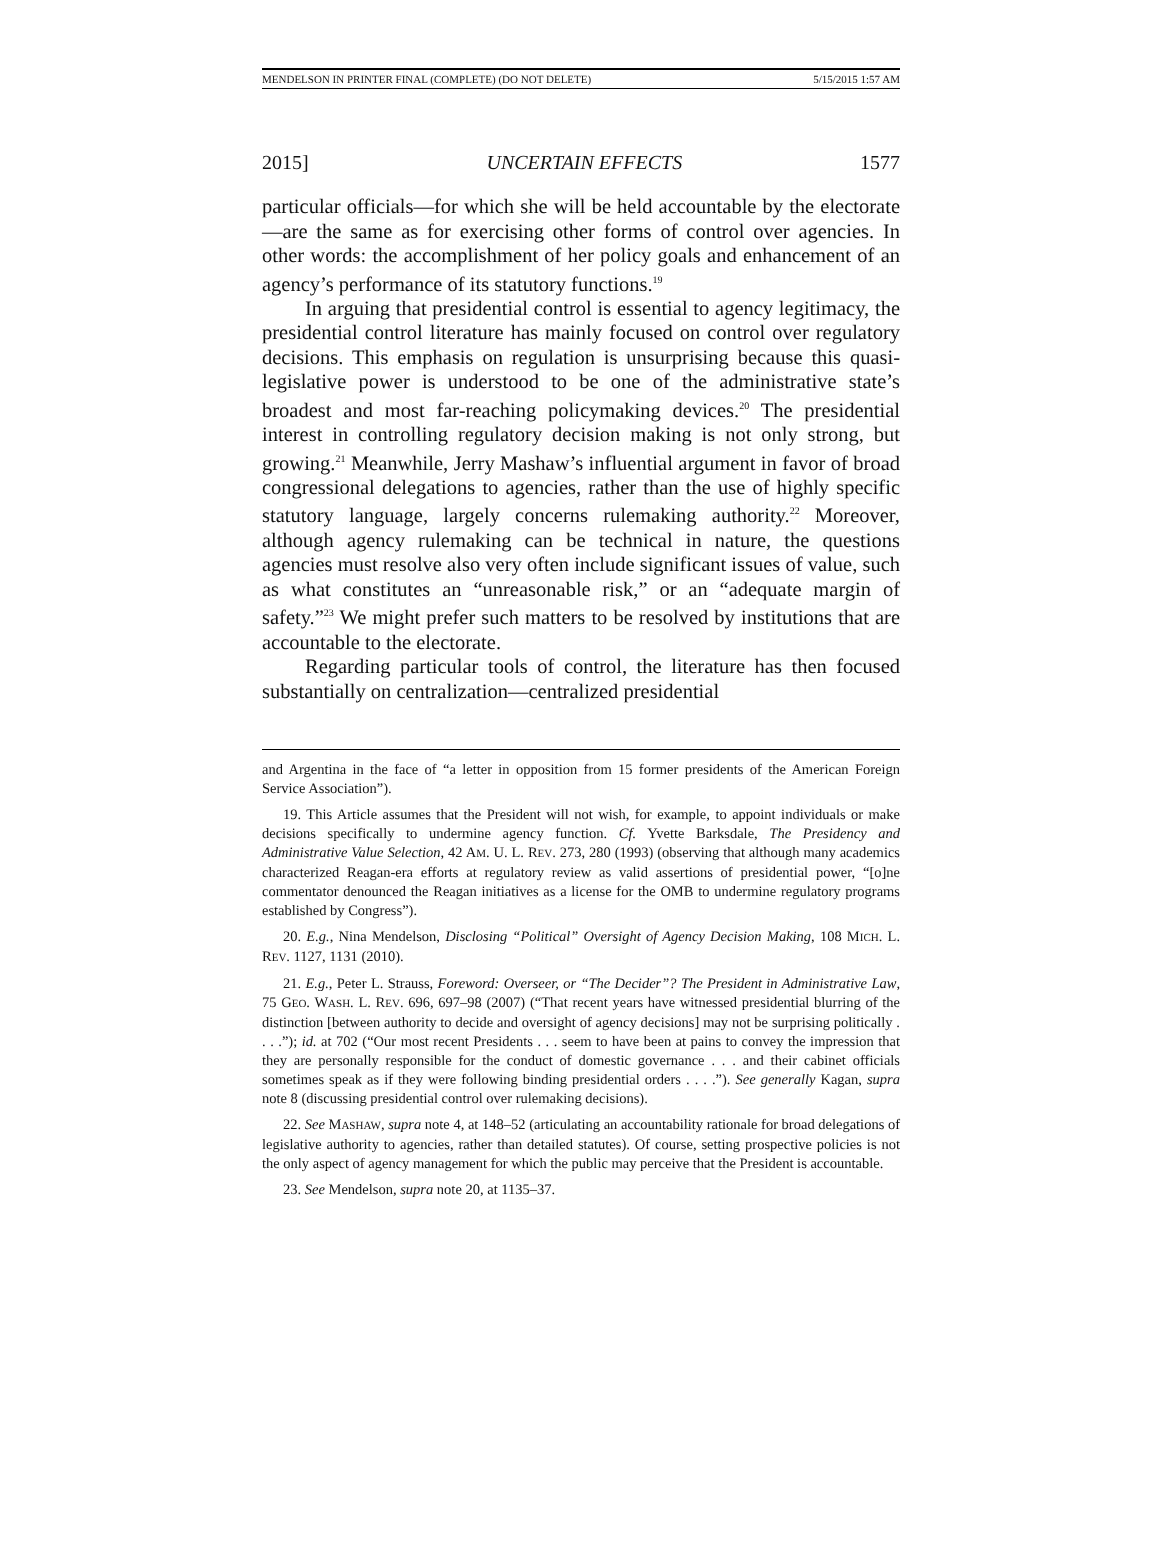MENDELSON IN PRINTER FINAL (COMPLETE) (DO NOT DELETE) 5/15/2015 1:57 AM
2015] UNCERTAIN EFFECTS 1577
particular officials—for which she will be held accountable by the electorate—are the same as for exercising other forms of control over agencies. In other words: the accomplishment of her policy goals and enhancement of an agency’s performance of its statutory functions.<sup>19</sup>
In arguing that presidential control is essential to agency legitimacy, the presidential control literature has mainly focused on control over regulatory decisions. This emphasis on regulation is unsurprising because this quasi-legislative power is understood to be one of the administrative state’s broadest and most far-reaching policymaking devices.<sup>20</sup> The presidential interest in controlling regulatory decision making is not only strong, but growing.<sup>21</sup> Meanwhile, Jerry Mashaw’s influential argument in favor of broad congressional delegations to agencies, rather than the use of highly specific statutory language, largely concerns rulemaking authority.<sup>22</sup> Moreover, although agency rulemaking can be technical in nature, the questions agencies must resolve also very often include significant issues of value, such as what constitutes an “unreasonable risk,” or an “adequate margin of safety.”<sup>23</sup> We might prefer such matters to be resolved by institutions that are accountable to the electorate.
Regarding particular tools of control, the literature has then focused substantially on centralization—centralized presidential
and Argentina in the face of “a letter in opposition from 15 former presidents of the American Foreign Service Association”).
19. This Article assumes that the President will not wish, for example, to appoint individuals or make decisions specifically to undermine agency function. Cf. Yvette Barksdale, The Presidency and Administrative Value Selection, 42 AM. U. L. REV. 273, 280 (1993) (observing that although many academics characterized Reagan-era efforts at regulatory review as valid assertions of presidential power, “[o]ne commentator denounced the Reagan initiatives as a license for the OMB to undermine regulatory programs established by Congress”).
20. E.g., Nina Mendelson, Disclosing “Political” Oversight of Agency Decision Making, 108 MICH. L. REV. 1127, 1131 (2010).
21. E.g., Peter L. Strauss, Foreword: Overseer, or “The Decider”? The President in Administrative Law, 75 GEO. WASH. L. REV. 696, 697–98 (2007) (“That recent years have witnessed presidential blurring of the distinction [between authority to decide and oversight of agency decisions] may not be surprising politically . . . .”); id. at 702 (“Our most recent Presidents . . . seem to have been at pains to convey the impression that they are personally responsible for the conduct of domestic governance . . . and their cabinet officials sometimes speak as if they were following binding presidential orders . . . .”). See generally Kagan, supra note 8 (discussing presidential control over rulemaking decisions).
22. See MASHAW, supra note 4, at 148–52 (articulating an accountability rationale for broad delegations of legislative authority to agencies, rather than detailed statutes). Of course, setting prospective policies is not the only aspect of agency management for which the public may perceive that the President is accountable.
23. See Mendelson, supra note 20, at 1135–37.